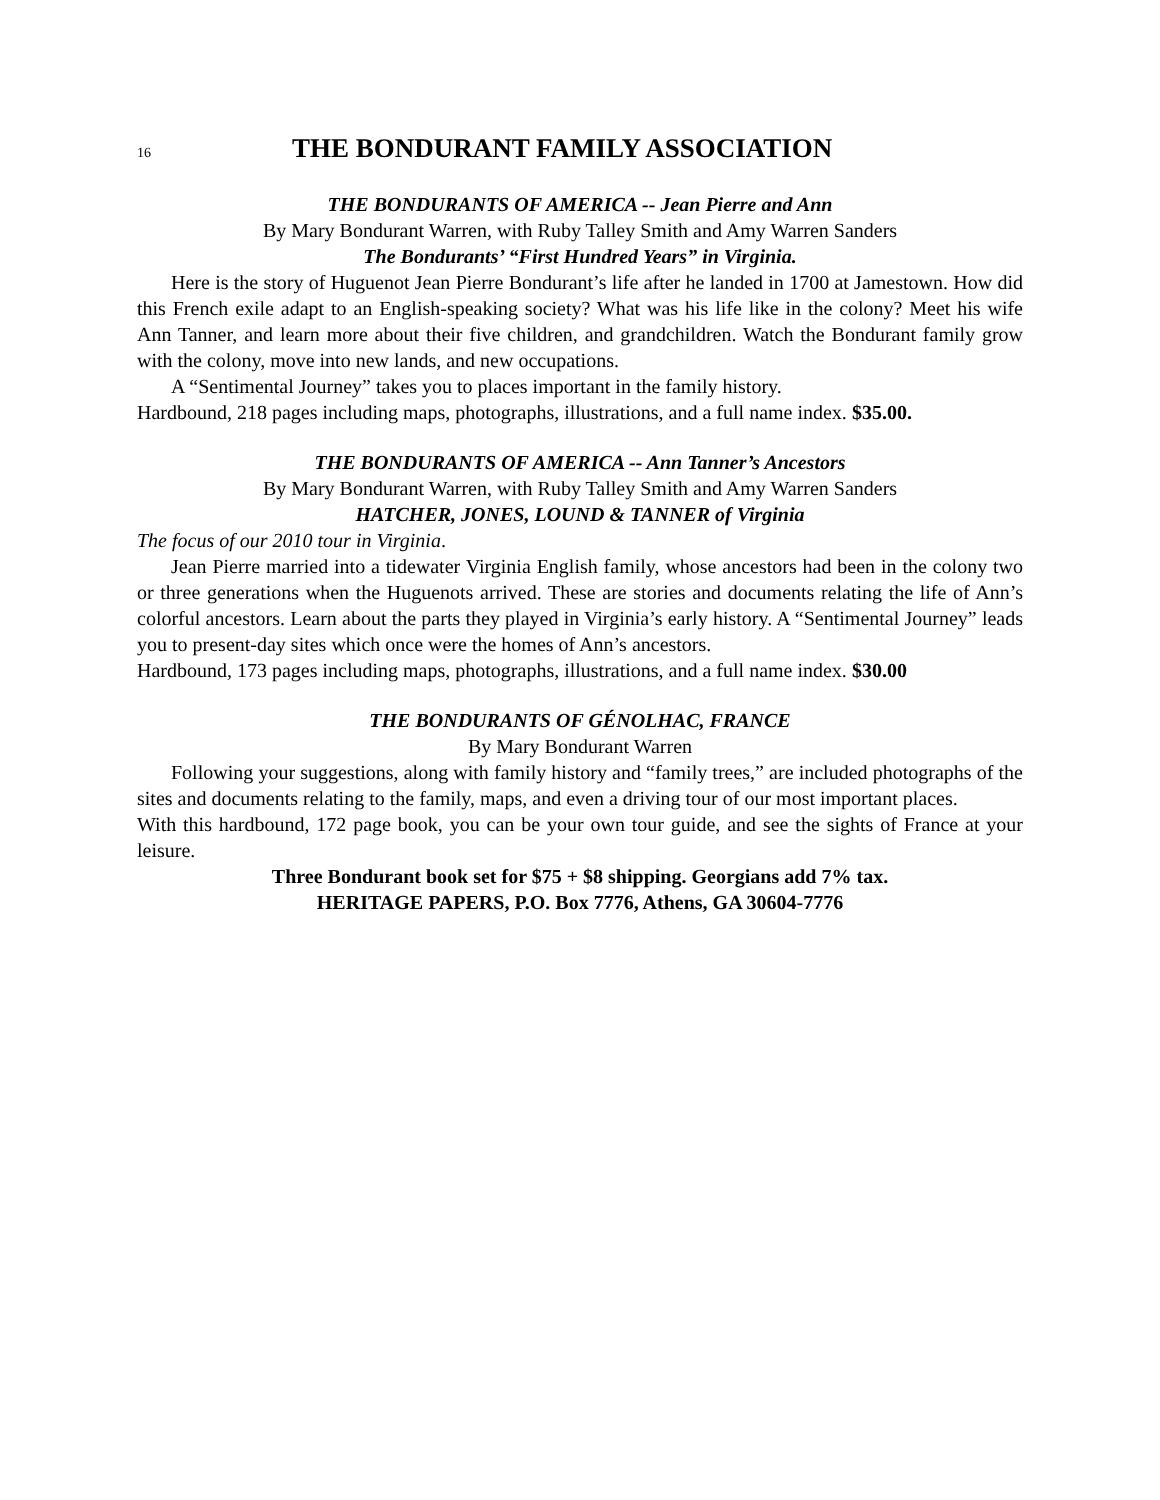16
THE BONDURANT FAMILY ASSOCIATION
THE BONDURANTS OF AMERICA -- Jean Pierre and Ann
By Mary Bondurant Warren, with Ruby Talley Smith and Amy Warren Sanders
The Bondurants’ “First Hundred Years” in Virginia.
Here is the story of Huguenot Jean Pierre Bondurant’s life after he landed in 1700 at Jamestown. How did this French exile adapt to an English-speaking society? What was his life like in the colony? Meet his wife Ann Tanner, and learn more about their five children, and grandchildren. Watch the Bondurant family grow with the colony, move into new lands, and new occupations.
A “Sentimental Journey” takes you to places important in the family history.
Hardbound, 218 pages including maps, photographs, illustrations, and a full name index. $35.00.
THE BONDURANTS OF AMERICA -- Ann Tanner’s Ancestors
By Mary Bondurant Warren, with Ruby Talley Smith and Amy Warren Sanders
HATCHER, JONES, LOUND & TANNER of Virginia
The focus of our 2010 tour in Virginia.
Jean Pierre married into a tidewater Virginia English family, whose ancestors had been in the colony two or three generations when the Huguenots arrived. These are stories and documents relating the life of Ann’s colorful ancestors. Learn about the parts they played in Virginia’s early history. A “Sentimental Journey” leads you to present-day sites which once were the homes of Ann’s ancestors.
Hardbound, 173 pages including maps, photographs, illustrations, and a full name index. $30.00
THE BONDURANTS OF GÉNOLHAC, FRANCE
By Mary Bondurant Warren
Following your suggestions, along with family history and “family trees,” are included photographs of the sites and documents relating to the family, maps, and even a driving tour of our most important places.
With this hardbound, 172 page book, you can be your own tour guide, and see the sights of France at your leisure.
Three Bondurant book set for $75 + $8 shipping. Georgians add 7% tax.
HERITAGE PAPERS, P.O. Box 7776, Athens, GA 30604-7776